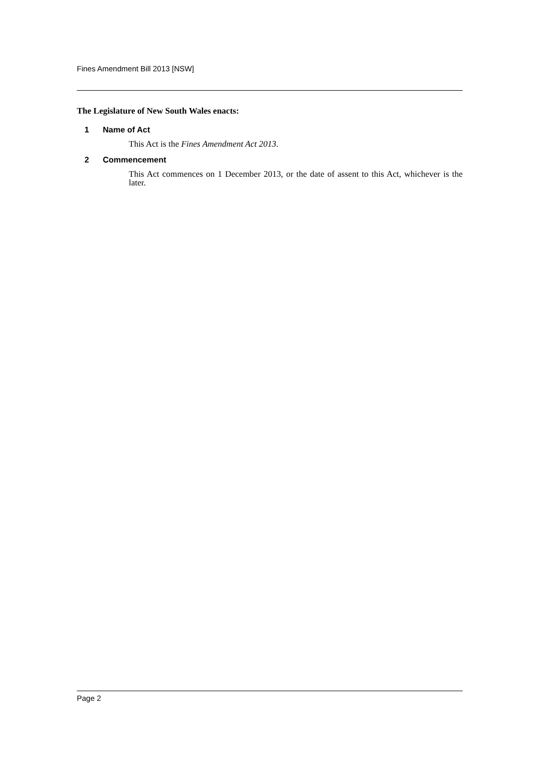Fines Amendment Bill 2013 [NSW]
The Legislature of New South Wales enacts:
1 Name of Act
This Act is the Fines Amendment Act 2013.
2 Commencement
This Act commences on 1 December 2013, or the date of assent to this Act, whichever is the later.
Page 2